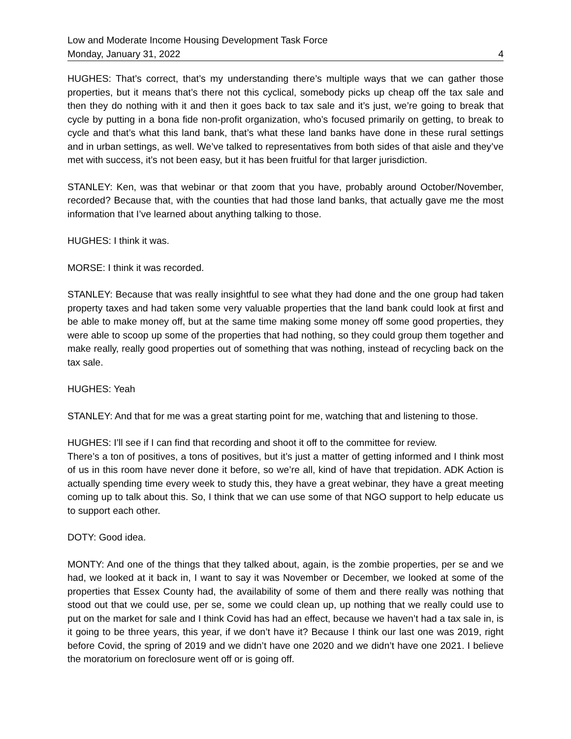Low and Moderate Income Housing Development Task Force
Monday, January 31, 2022 4
HUGHES: That’s correct, that’s my understanding there’s multiple ways that we can gather those properties, but it means that’s there not this cyclical, somebody picks up cheap off the tax sale and then they do nothing with it and then it goes back to tax sale and it’s just, we’re going to break that cycle by putting in a bona fide non-profit organization, who’s focused primarily on getting, to break to cycle and that’s what this land bank, that’s what these land banks have done in these rural settings and in urban settings, as well. We’ve talked to representatives from both sides of that aisle and they’ve met with success, it’s not been easy, but it has been fruitful for that larger jurisdiction.
STANLEY: Ken, was that webinar or that zoom that you have, probably around October/November, recorded? Because that, with the counties that had those land banks, that actually gave me the most information that I’ve learned about anything talking to those.
HUGHES: I think it was.
MORSE: I think it was recorded.
STANLEY: Because that was really insightful to see what they had done and the one group had taken property taxes and had taken some very valuable properties that the land bank could look at first and be able to make money off, but at the same time making some money off some good properties, they were able to scoop up some of the properties that had nothing, so they could group them together and make really, really good properties out of something that was nothing, instead of recycling back on the tax sale.
HUGHES: Yeah
STANLEY: And that for me was a great starting point for me, watching that and listening to those.
HUGHES: I’ll see if I can find that recording and shoot it off to the committee for review.
There’s a ton of positives, a tons of positives, but it’s just a matter of getting informed and I think most of us in this room have never done it before, so we’re all, kind of have that trepidation. ADK Action is actually spending time every week to study this, they have a great webinar, they have a great meeting coming up to talk about this. So, I think that we can use some of that NGO support to help educate us to support each other.
DOTY: Good idea.
MONTY: And one of the things that they talked about, again, is the zombie properties, per se and we had, we looked at it back in, I want to say it was November or December, we looked at some of the properties that Essex County had, the availability of some of them and there really was nothing that stood out that we could use, per se, some we could clean up, up nothing that we really could use to put on the market for sale and I think Covid has had an effect, because we haven’t had a tax sale in, is it going to be three years, this year, if we don’t have it? Because I think our last one was 2019, right before Covid, the spring of 2019 and we didn’t have one 2020 and we didn’t have one 2021. I believe the moratorium on foreclosure went off or is going off.